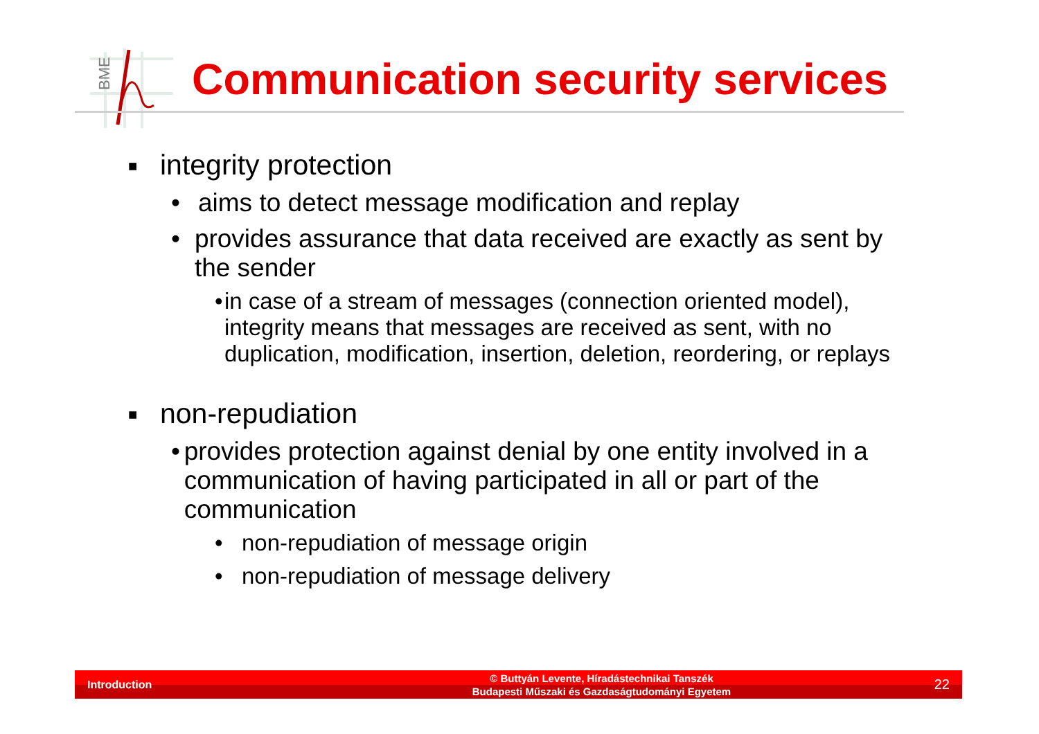BME
Communication security services
■ integrity protection
• aims to detect message modification and replay
• provides assurance that data received are exactly as sent by the sender
• in case of a stream of messages (connection oriented model), integrity means that messages are received as sent, with no duplication, modification, insertion, deletion, reordering, or replays
■ non-repudiation
• provides protection against denial by one entity involved in a communication of having participated in all or part of the communication
• non-repudiation of message origin
• non-repudiation of message delivery
Introduction
© Buttyán Levente, Híradástechnikai Tanszék
Budapesti Műszaki és Gazdaságtudományi Egyetem
22